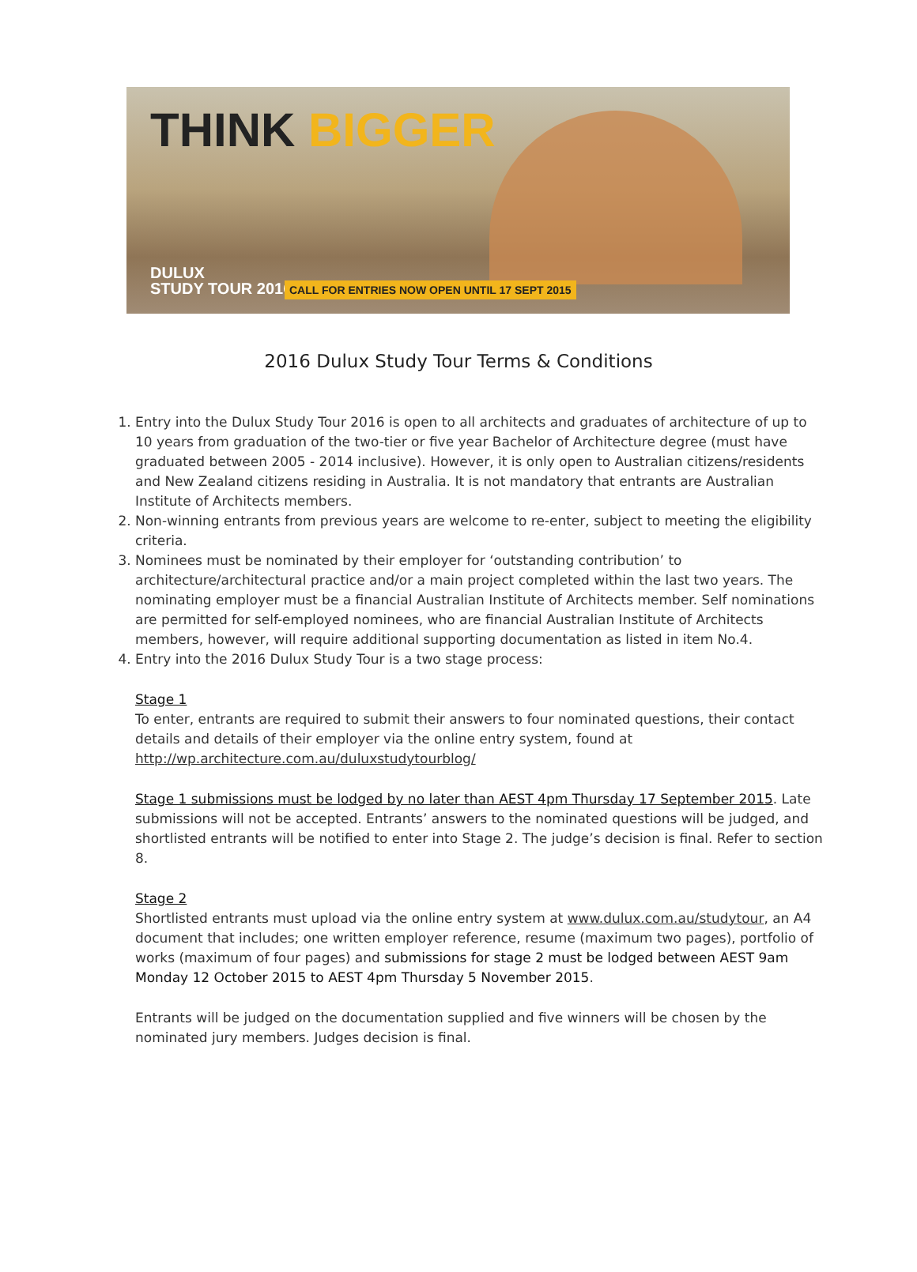THINK BIGGER
DULUX
STUDY TOUR 2016
CALL FOR ENTRIES NOW OPEN UNTIL 17 SEPT 2015
2016 Dulux Study Tour Terms & Conditions
1. Entry into the Dulux Study Tour 2016 is open to all architects and graduates of architecture of up to 10 years from graduation of the two-tier or five year Bachelor of Architecture degree (must have graduated between 2005 - 2014 inclusive). However, it is only open to Australian citizens/residents and New Zealand citizens residing in Australia. It is not mandatory that entrants are Australian Institute of Architects members.
2. Non-winning entrants from previous years are welcome to re-enter, subject to meeting the eligibility criteria.
3. Nominees must be nominated by their employer for ‘outstanding contribution’ to architecture/architectural practice and/or a main project completed within the last two years. The nominating employer must be a financial Australian Institute of Architects member. Self nominations are permitted for self-employed nominees, who are financial Australian Institute of Architects members, however, will require additional supporting documentation as listed in item No.4.
4. Entry into the 2016 Dulux Study Tour is a two stage process:
Stage 1
To enter, entrants are required to submit their answers to four nominated questions, their contact details and details of their employer via the online entry system, found at http://wp.architecture.com.au/duluxstudytourblog/
Stage 1 submissions must be lodged by no later than AEST 4pm Thursday 17 September 2015. Late submissions will not be accepted. Entrants’ answers to the nominated questions will be judged, and shortlisted entrants will be notified to enter into Stage 2. The judge’s decision is final. Refer to section 8.
Stage 2
Shortlisted entrants must upload via the online entry system at www.dulux.com.au/studytour, an A4 document that includes; one written employer reference, resume (maximum two pages), portfolio of works (maximum of four pages) and submissions for stage 2 must be lodged between AEST 9am Monday 12 October 2015 to AEST 4pm Thursday 5 November 2015.
Entrants will be judged on the documentation supplied and five winners will be chosen by the nominated jury members. Judges decision is final.